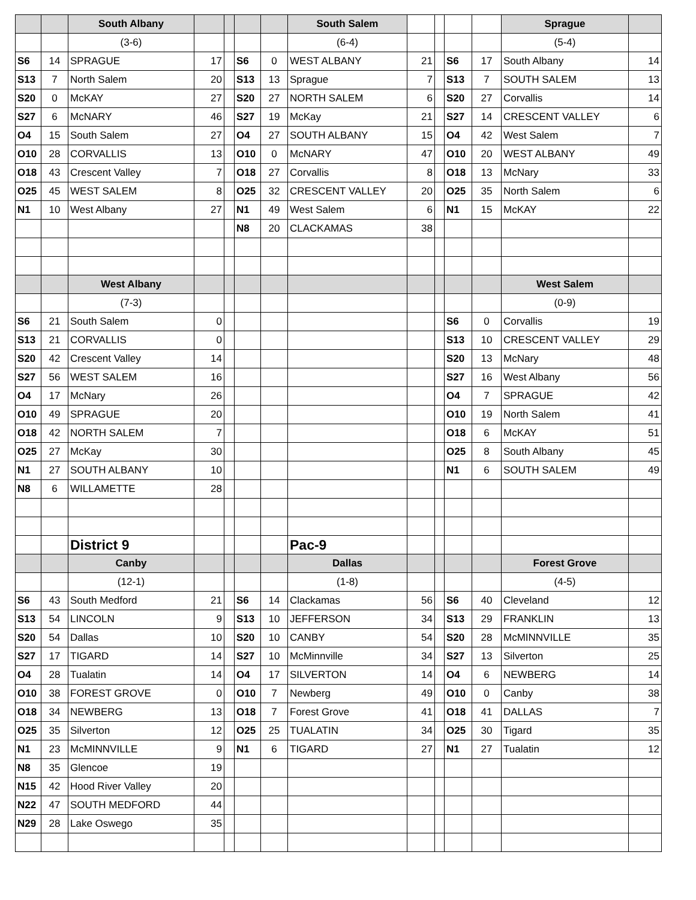| | | South Albany | | | | | South Salem | | | | | Sprague | |
| | | (3-6) | | | | | (6-4) | | | | | (5-4) | |
| S6 | 14 | SPRAGUE | 17 | | S6 | 0 | WEST ALBANY | 21 | | S6 | 17 | South Albany | 14 |
| S13 | 7 | North Salem | 20 | | S13 | 13 | Sprague | 7 | | S13 | 7 | SOUTH SALEM | 13 |
| S20 | 0 | McKAY | 27 | | S20 | 27 | NORTH SALEM | 6 | | S20 | 27 | Corvallis | 14 |
| S27 | 6 | McNARY | 46 | | S27 | 19 | McKay | 21 | | S27 | 14 | CRESCENT VALLEY | 6 |
| O4 | 15 | South Salem | 27 | | O4 | 27 | SOUTH ALBANY | 15 | | O4 | 42 | West Salem | 7 |
| O10 | 28 | CORVALLIS | 13 | | O10 | 0 | McNARY | 47 | | O10 | 20 | WEST ALBANY | 49 |
| O18 | 43 | Crescent Valley | 7 | | O18 | 27 | Corvallis | 8 | | O18 | 13 | McNary | 33 |
| O25 | 45 | WEST SALEM | 8 | | O25 | 32 | CRESCENT VALLEY | 20 | | O25 | 35 | North Salem | 6 |
| N1 | 10 | West Albany | 27 | | N1 | 49 | West Salem | 6 | | N1 | 15 | McKAY | 22 |
| | | | | | N8 | 20 | CLACKAMAS | 38 | | | | | |
| | | West Albany | | | | | | | | | | West Salem | |
| | | (7-3) | | | | | | | | | | (0-9) | |
| S6 | 21 | South Salem | 0 | | | | | | | S6 | 0 | Corvallis | 19 |
| S13 | 21 | CORVALLIS | 0 | | | | | | | S13 | 10 | CRESCENT VALLEY | 29 |
| S20 | 42 | Crescent Valley | 14 | | | | | | | S20 | 13 | McNary | 48 |
| S27 | 56 | WEST SALEM | 16 | | | | | | | S27 | 16 | West Albany | 56 |
| O4 | 17 | McNary | 26 | | | | | | | O4 | 7 | SPRAGUE | 42 |
| O10 | 49 | SPRAGUE | 20 | | | | | | | O10 | 19 | North Salem | 41 |
| O18 | 42 | NORTH SALEM | 7 | | | | | | | O18 | 6 | McKAY | 51 |
| O25 | 27 | McKay | 30 | | | | | | | O25 | 8 | South Albany | 45 |
| N1 | 27 | SOUTH ALBANY | 10 | | | | | | | N1 | 6 | SOUTH SALEM | 49 |
| N8 | 6 | WILLAMETTE | 28 | | | | | | | | | | |
| | | District 9 | | | | | Pac-9 | | | | | | |
| | | Canby | | | | | Dallas | | | | | Forest Grove | |
| | | (12-1) | | | | | (1-8) | | | | | (4-5) | |
| S6 | 43 | South Medford | 21 | | S6 | 14 | Clackamas | 56 | | S6 | 40 | Cleveland | 12 |
| S13 | 54 | LINCOLN | 9 | | S13 | 10 | JEFFERSON | 34 | | S13 | 29 | FRANKLIN | 13 |
| S20 | 54 | Dallas | 10 | | S20 | 10 | CANBY | 54 | | S20 | 28 | McMINNVILLE | 35 |
| S27 | 17 | TIGARD | 14 | | S27 | 10 | McMinnville | 34 | | S27 | 13 | Silverton | 25 |
| O4 | 28 | Tualatin | 14 | | O4 | 17 | SILVERTON | 14 | | O4 | 6 | NEWBERG | 14 |
| O10 | 38 | FOREST GROVE | 0 | | O10 | 7 | Newberg | 49 | | O10 | 0 | Canby | 38 |
| O18 | 34 | NEWBERG | 13 | | O18 | 7 | Forest Grove | 41 | | O18 | 41 | DALLAS | 7 |
| O25 | 35 | Silverton | 12 | | O25 | 25 | TUALATIN | 34 | | O25 | 30 | Tigard | 35 |
| N1 | 23 | McMINNVILLE | 9 | | N1 | 6 | TIGARD | 27 | | N1 | 27 | Tualatin | 12 |
| N8 | 35 | Glencoe | 19 | | | | | | | | | | |
| N15 | 42 | Hood River Valley | 20 | | | | | | | | | | |
| N22 | 47 | SOUTH MEDFORD | 44 | | | | | | | | | | |
| N29 | 28 | Lake Oswego | 35 | | | | | | | | | | |